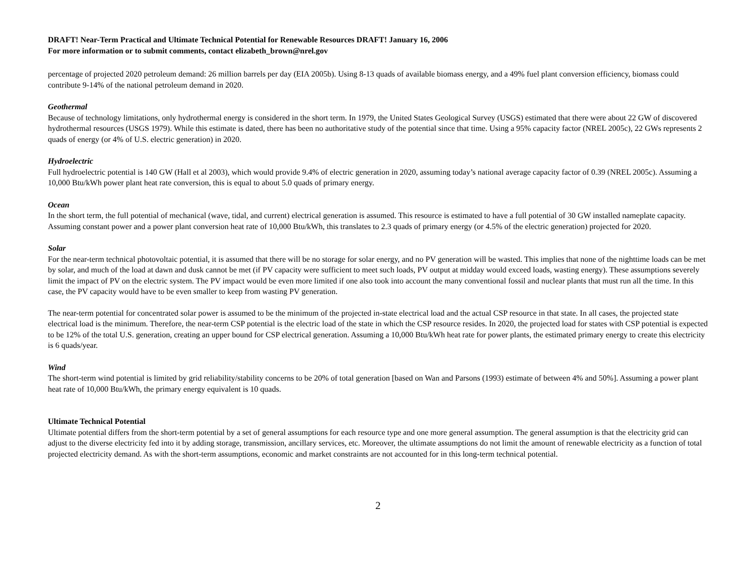DRAFT! Near-Term Practical and Ultimate Technical Potential for Renewable Resources DRAFT! January 16, 2006
For more information or to submit comments, contact elizabeth_brown@nrel.gov
percentage of projected 2020 petroleum demand: 26 million barrels per day (EIA 2005b). Using 8-13 quads of available biomass energy, and a 49% fuel plant conversion efficiency, biomass could contribute 9-14% of the national petroleum demand in 2020.
Geothermal
Because of technology limitations, only hydrothermal energy is considered in the short term. In 1979, the United States Geological Survey (USGS) estimated that there were about 22 GW of discovered hydrothermal resources (USGS 1979). While this estimate is dated, there has been no authoritative study of the potential since that time. Using a 95% capacity factor (NREL 2005c), 22 GWs represents 2 quads of energy (or 4% of U.S. electric generation) in 2020.
Hydroelectric
Full hydroelectric potential is 140 GW (Hall et al 2003), which would provide 9.4% of electric generation in 2020, assuming today’s national average capacity factor of 0.39 (NREL 2005c). Assuming a 10,000 Btu/kWh power plant heat rate conversion, this is equal to about 5.0 quads of primary energy.
Ocean
In the short term, the full potential of mechanical (wave, tidal, and current) electrical generation is assumed. This resource is estimated to have a full potential of 30 GW installed nameplate capacity. Assuming constant power and a power plant conversion heat rate of 10,000 Btu/kWh, this translates to 2.3 quads of primary energy (or 4.5% of the electric generation) projected for 2020.
Solar
For the near-term technical photovoltaic potential, it is assumed that there will be no storage for solar energy, and no PV generation will be wasted. This implies that none of the nighttime loads can be met by solar, and much of the load at dawn and dusk cannot be met (if PV capacity were sufficient to meet such loads, PV output at midday would exceed loads, wasting energy). These assumptions severely limit the impact of PV on the electric system. The PV impact would be even more limited if one also took into account the many conventional fossil and nuclear plants that must run all the time. In this case, the PV capacity would have to be even smaller to keep from wasting PV generation.
The near-term potential for concentrated solar power is assumed to be the minimum of the projected in-state electrical load and the actual CSP resource in that state. In all cases, the projected state electrical load is the minimum. Therefore, the near-term CSP potential is the electric load of the state in which the CSP resource resides. In 2020, the projected load for states with CSP potential is expected to be 12% of the total U.S. generation, creating an upper bound for CSP electrical generation. Assuming a 10,000 Btu/kWh heat rate for power plants, the estimated primary energy to create this electricity is 6 quads/year.
Wind
The short-term wind potential is limited by grid reliability/stability concerns to be 20% of total generation [based on Wan and Parsons (1993) estimate of between 4% and 50%]. Assuming a power plant heat rate of 10,000 Btu/kWh, the primary energy equivalent is 10 quads.
Ultimate Technical Potential
Ultimate potential differs from the short-term potential by a set of general assumptions for each resource type and one more general assumption. The general assumption is that the electricity grid can adjust to the diverse electricity fed into it by adding storage, transmission, ancillary services, etc. Moreover, the ultimate assumptions do not limit the amount of renewable electricity as a function of total projected electricity demand. As with the short-term assumptions, economic and market constraints are not accounted for in this long-term technical potential.
2